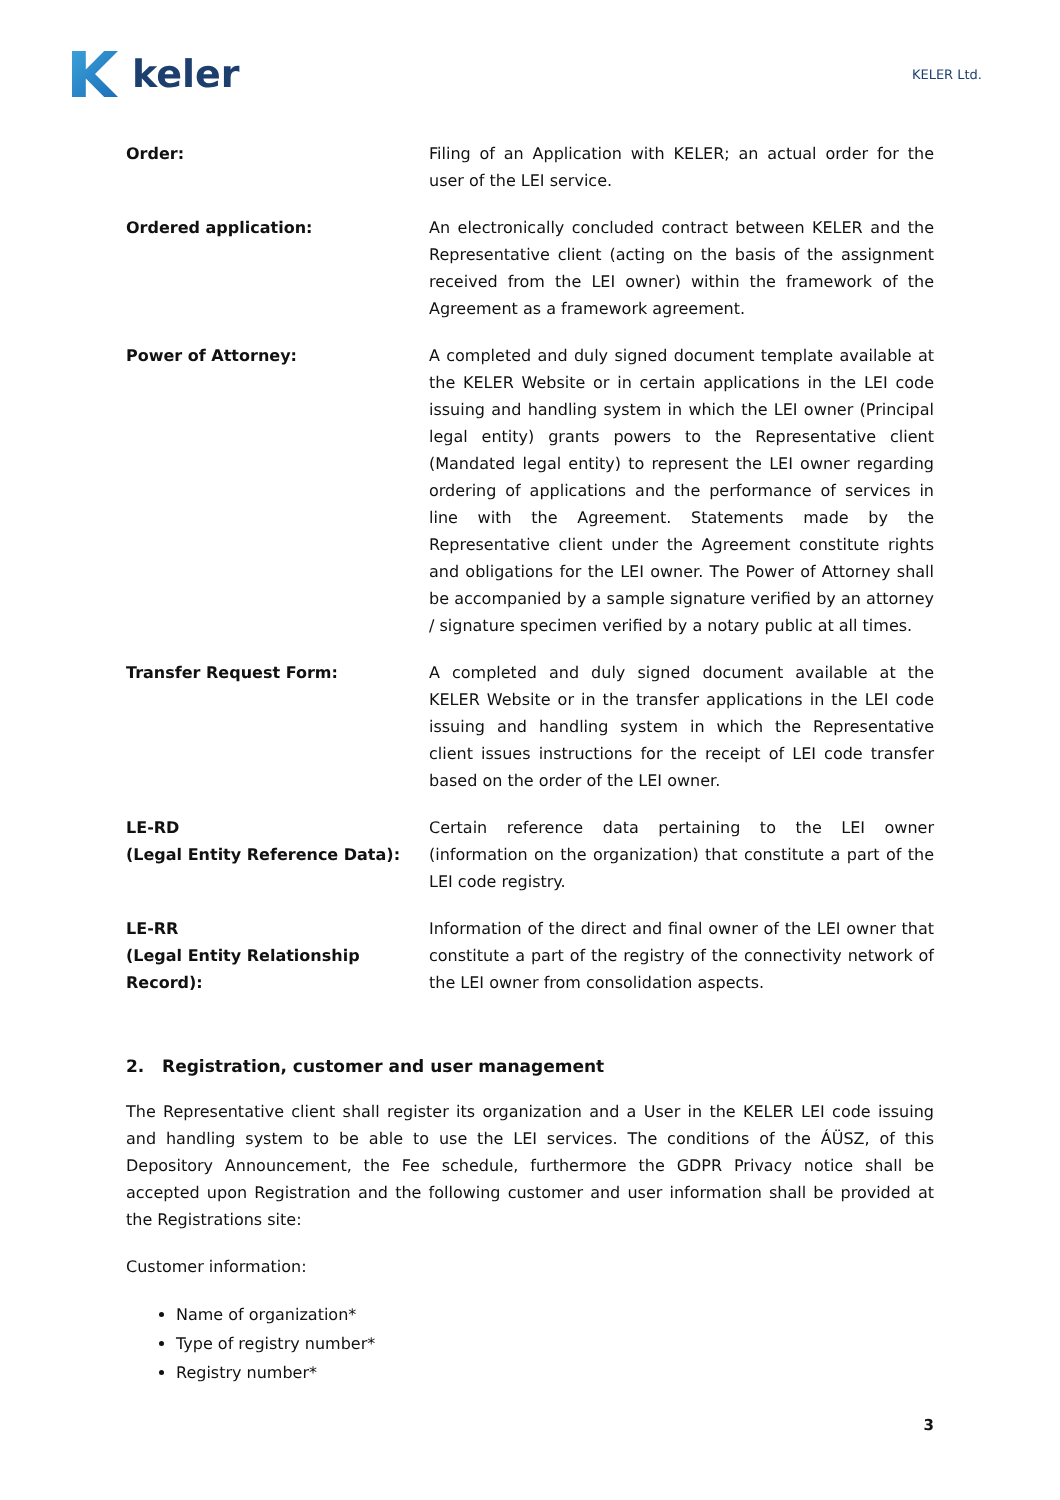keler
KELER Ltd.
Order: Filing of an Application with KELER; an actual order for the user of the LEI service.
Ordered application: An electronically concluded contract between KELER and the Representative client (acting on the basis of the assignment received from the LEI owner) within the framework of the Agreement as a framework agreement.
Power of Attorney: A completed and duly signed document template available at the KELER Website or in certain applications in the LEI code issuing and handling system in which the LEI owner (Principal legal entity) grants powers to the Representative client (Mandated legal entity) to represent the LEI owner regarding ordering of applications and the performance of services in line with the Agreement. Statements made by the Representative client under the Agreement constitute rights and obligations for the LEI owner. The Power of Attorney shall be accompanied by a sample signature verified by an attorney / signature specimen verified by a notary public at all times.
Transfer Request Form: A completed and duly signed document available at the KELER Website or in the transfer applications in the LEI code issuing and handling system in which the Representative client issues instructions for the receipt of LEI code transfer based on the order of the LEI owner.
LE-RD
(Legal Entity Reference Data):
Certain reference data pertaining to the LEI owner (information on the organization) that constitute a part of the LEI code registry.
LE-RR
(Legal Entity Relationship Record):
Information of the direct and final owner of the LEI owner that constitute a part of the registry of the connectivity network of the LEI owner from consolidation aspects.
2. Registration, customer and user management
The Representative client shall register its organization and a User in the KELER LEI code issuing and handling system to be able to use the LEI services. The conditions of the ÁÜSZ, of this Depository Announcement, the Fee schedule, furthermore the GDPR Privacy notice shall be accepted upon Registration and the following customer and user information shall be provided at the Registrations site:
Customer information:
Name of organization*
Type of registry number*
Registry number*
3